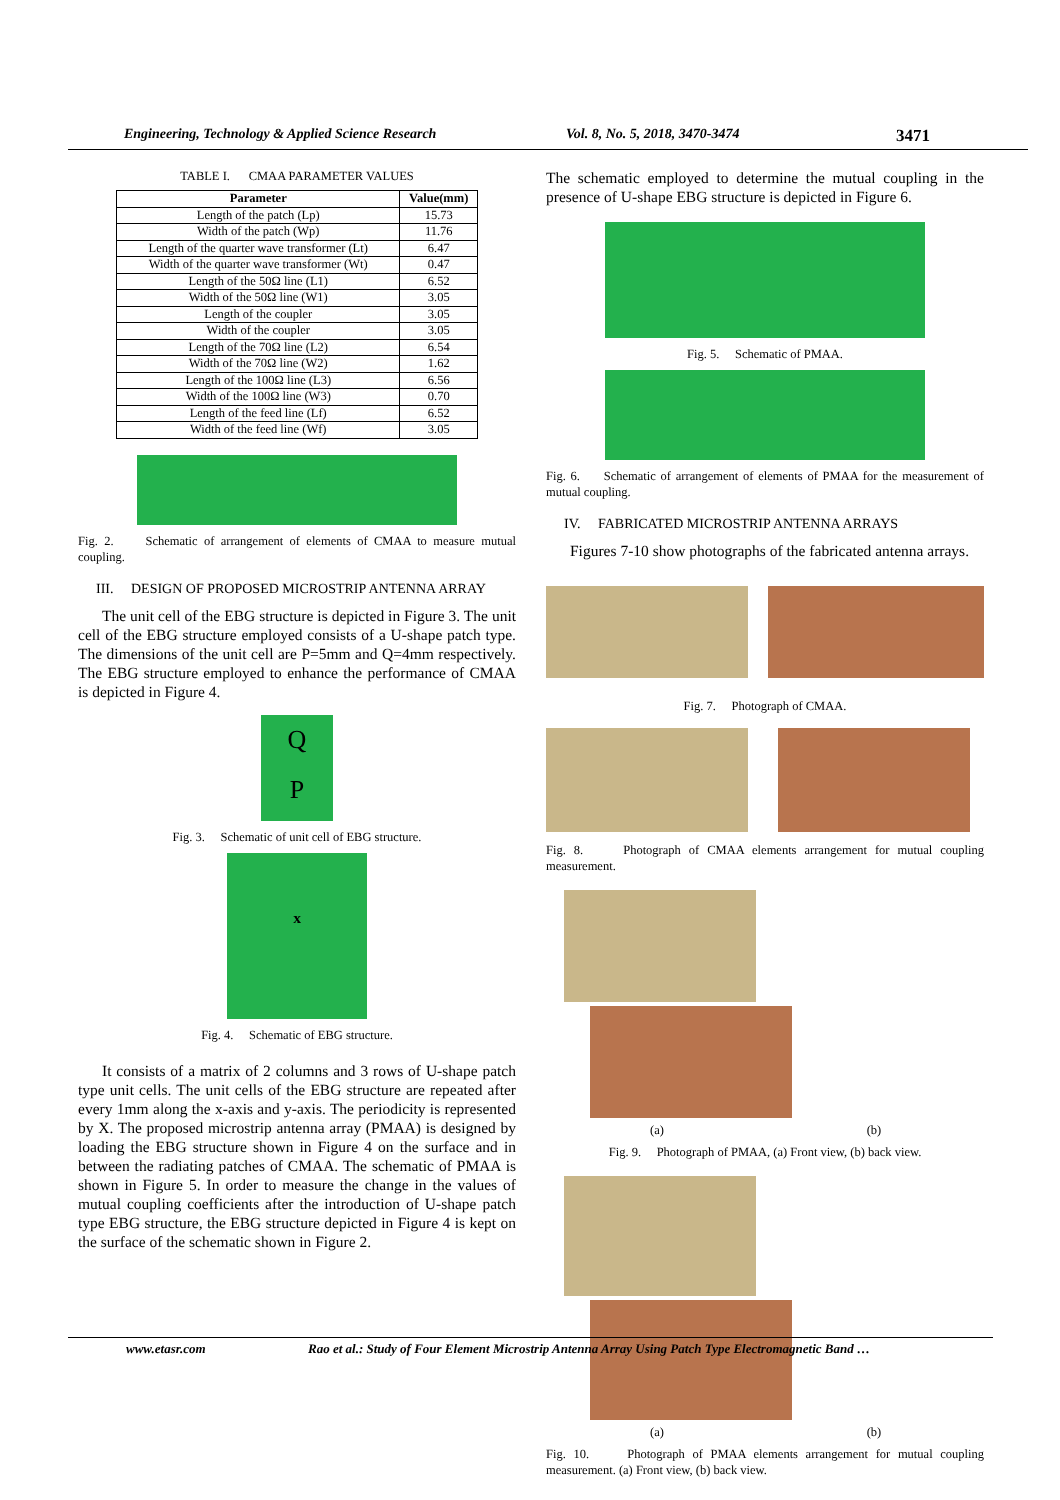Engineering, Technology & Applied Science Research Vol. 8, No. 5, 2018, 3470-3474 3471
TABLE I. CMAA PARAMETER VALUES
| Parameter | Value(mm) |
| --- | --- |
| Length of the patch (Lp) | 15.73 |
| Width of the patch (Wp) | 11.76 |
| Length of the quarter wave transformer (Lt) | 6.47 |
| Width of the quarter wave transformer (Wt) | 0.47 |
| Length of the 50Ω line (L1) | 6.52 |
| Width of the 50Ω line (W1) | 3.05 |
| Length of the coupler | 3.05 |
| Width of the coupler | 3.05 |
| Length of the 70Ω line (L2) | 6.54 |
| Width of the 70Ω line (W2) | 1.62 |
| Length of the 100Ω line (L3) | 6.56 |
| Width of the 100Ω line (W3) | 0.70 |
| Length of the feed line (Lf) | 6.52 |
| Width of the feed line (Wf) | 3.05 |
Fig. 2. Schematic of arrangement of elements of CMAA to measure mutual coupling.
III. DESIGN OF PROPOSED MICROSTRIP ANTENNA ARRAY
The unit cell of the EBG structure is depicted in Figure 3. The unit cell of the EBG structure employed consists of a U-shape patch type. The dimensions of the unit cell are P=5mm and Q=4mm respectively. The EBG structure employed to enhance the performance of CMAA is depicted in Figure 4.
Q
P
Fig. 3. Schematic of unit cell of EBG structure.
x
Fig. 4. Schematic of EBG structure.
It consists of a matrix of 2 columns and 3 rows of U-shape patch type unit cells. The unit cells of the EBG structure are repeated after every 1mm along the x-axis and y-axis. The periodicity is represented by X. The proposed microstrip antenna array (PMAA) is designed by loading the EBG structure shown in Figure 4 on the surface and in between the radiating patches of CMAA. The schematic of PMAA is shown in Figure 5. In order to measure the change in the values of mutual coupling coefficients after the introduction of U-shape patch type EBG structure, the EBG structure depicted in Figure 4 is kept on the surface of the schematic shown in Figure 2.
The schematic employed to determine the mutual coupling in the presence of U-shape EBG structure is depicted in Figure 6.
Fig. 5. Schematic of PMAA.
Fig. 6. Schematic of arrangement of elements of PMAA for the measurement of mutual coupling.
IV. FABRICATED MICROSTRIP ANTENNA ARRAYS
Figures 7-10 show photographs of the fabricated antenna arrays.
Fig. 7. Photograph of CMAA.
Fig. 8. Photograph of CMAA elements arrangement for mutual coupling measurement.
(a) (b)
Fig. 9. Photograph of PMAA, (a) Front view, (b) back view.
(a) (b)
Fig. 10. Photograph of PMAA elements arrangement for mutual coupling measurement. (a) Front view, (b) back view.
www.etasr.com Rao et al.: Study of Four Element Microstrip Antenna Array Using Patch Type Electromagnetic Band …